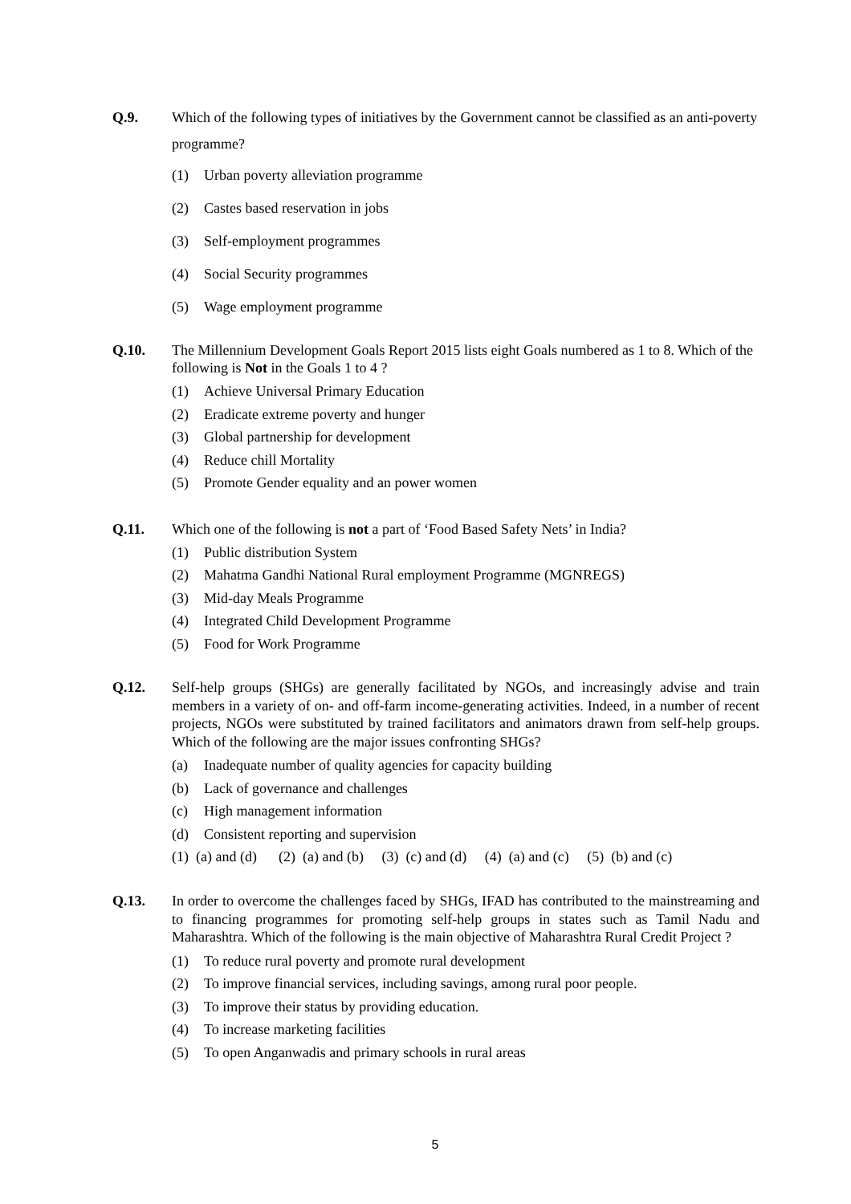Q.9. Which of the following types of initiatives by the Government cannot be classified as an anti-poverty programme?
(1) Urban poverty alleviation programme
(2) Castes based reservation in jobs
(3) Self-employment programmes
(4) Social Security programmes
(5) Wage employment programme
Q.10. The Millennium Development Goals Report 2015 lists eight Goals numbered as 1 to 8. Which of the following is Not in the Goals 1 to 4 ?
(1) Achieve Universal Primary Education
(2) Eradicate extreme poverty and hunger
(3) Global partnership for development
(4) Reduce chill Mortality
(5) Promote Gender equality and an power women
Q.11. Which one of the following is not a part of ‘Food Based Safety Nets’ in India?
(1) Public distribution System
(2) Mahatma Gandhi National Rural employment Programme (MGNREGS)
(3) Mid-day Meals Programme
(4) Integrated Child Development Programme
(5) Food for Work Programme
Q.12. Self-help groups (SHGs) are generally facilitated by NGOs, and increasingly advise and train members in a variety of on- and off-farm income-generating activities. Indeed, in a number of recent projects, NGOs were substituted by trained facilitators and animators drawn from self-help groups. Which of the following are the major issues confronting SHGs?
(a) Inadequate number of quality agencies for capacity building
(b) Lack of governance and challenges
(c) High management information
(d) Consistent reporting and supervision
(1) (a) and (d) (2) (a) and (b) (3) (c) and (d) (4) (a) and (c) (5) (b) and (c)
Q.13. In order to overcome the challenges faced by SHGs, IFAD has contributed to the mainstreaming and to financing programmes for promoting self-help groups in states such as Tamil Nadu and Maharashtra. Which of the following is the main objective of Maharashtra Rural Credit Project ?
(1) To reduce rural poverty and promote rural development
(2) To improve financial services, including savings, among rural poor people.
(3) To improve their status by providing education.
(4) To increase marketing facilities
(5) To open Anganwadis and primary schools in rural areas
5